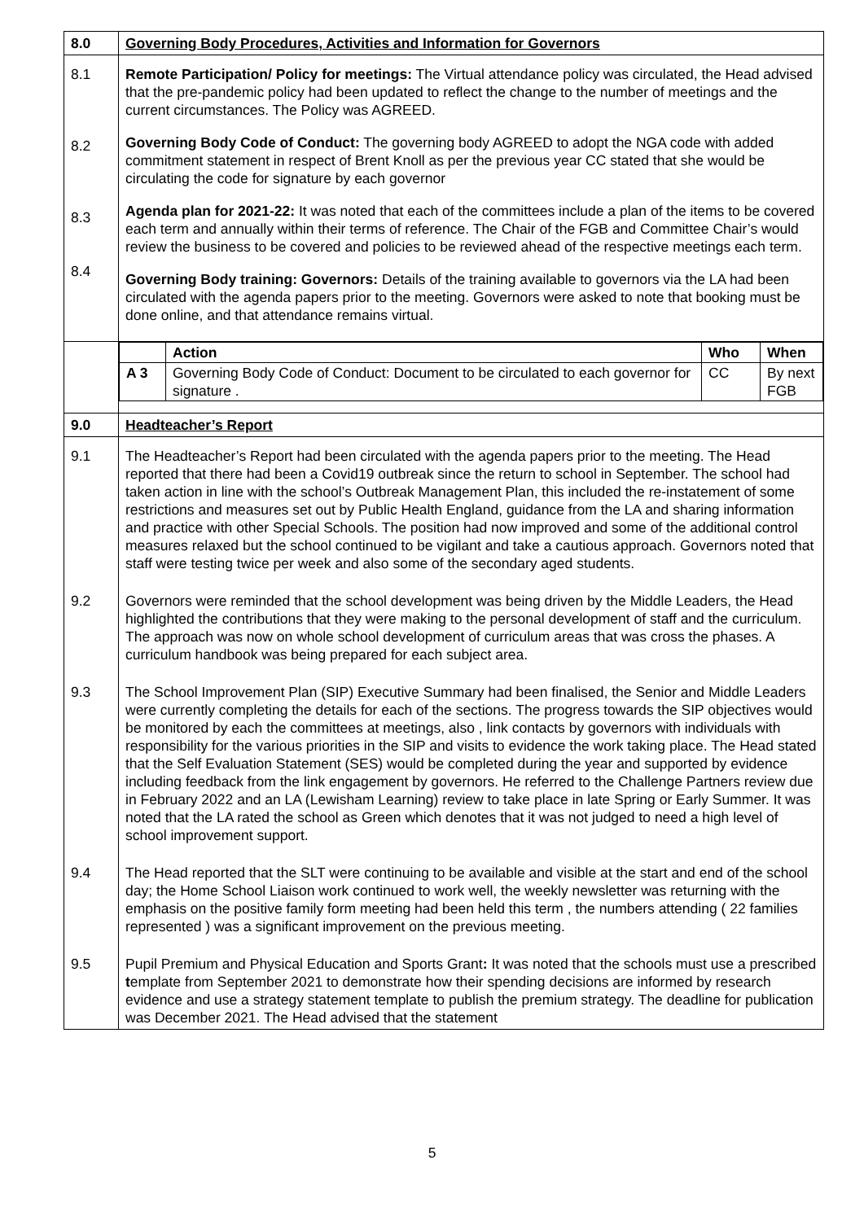| 8.0 | Governing Body Procedures, Activities and Information for Governors |
| 8.1 8.2 8.3 8.4 | Remote Participation/ Policy for meetings: The Virtual attendance policy was circulated, the Head advised that the pre-pandemic policy had been updated to reflect the change to the number of meetings and the current circumstances. The Policy was AGREED. Governing Body Code of Conduct: The governing body AGREED to adopt the NGA code with added commitment statement in respect of Brent Knoll as per the previous year CC stated that she would be circulating the code for signature by each governor Agenda plan for 2021-22: It was noted that each of the committees include a plan of the items to be covered each term and annually within their terms of reference. The Chair of the FGB and Committee Chair’s would review the business to be covered and policies to be reviewed ahead of the respective meetings each term. Governing Body training: Governors: Details of the training available to governors via the LA had been circulated with the agenda papers prior to the meeting. Governors were asked to note that booking must be done online, and that attendance remains virtual. |
| | / / Action / Who / When / / A 3 / Governing Body Code of Conduct: Document to be circulated to each governor for signature . / CC / By next FGB / |
| 9.0 | Headteacher’s Report |
| 9.1 | The Headteacher’s Report had been circulated with the agenda papers prior to the meeting. The Head reported that there had been a Covid19 outbreak since the return to school in September. The school had taken action in line with the school’s Outbreak Management Plan, this included the re-instatement of some restrictions and measures set out by Public Health England, guidance from the LA and sharing information and practice with other Special Schools. The position had now improved and some of the additional control measures relaxed but the school continued to be vigilant and take a cautious approach. Governors noted that staff were testing twice per week and also some of the secondary aged students. |
| 9.2 | Governors were reminded that the school development was being driven by the Middle Leaders, the Head highlighted the contributions that they were making to the personal development of staff and the curriculum. The approach was now on whole school development of curriculum areas that was cross the phases. A curriculum handbook was being prepared for each subject area. |
| 9.3 | The School Improvement Plan (SIP) Executive Summary had been finalised, the Senior and Middle Leaders were currently completing the details for each of the sections. The progress towards the SIP objectives would be monitored by each the committees at meetings, also , link contacts by governors with individuals with responsibility for the various priorities in the SIP and visits to evidence the work taking place. The Head stated that the Self Evaluation Statement (SES) would be completed during the year and supported by evidence including feedback from the link engagement by governors. He referred to the Challenge Partners review due in February 2022 and an LA (Lewisham Learning) review to take place in late Spring or Early Summer. It was noted that the LA rated the school as Green which denotes that it was not judged to need a high level of school improvement support. |
| 9.4 | The Head reported that the SLT were continuing to be available and visible at the start and end of the school day; the Home School Liaison work continued to work well, the weekly newsletter was returning with the emphasis on the positive family form meeting had been held this term , the numbers attending ( 22 families represented ) was a significant improvement on the previous meeting. |
| 9.5 | Pupil Premium and Physical Education and Sports Grant : It was noted that the schools must use a prescribed t emplate from September 2021 to demonstrate how their spending decisions are informed by research evidence and use a strategy statement template to publish the premium strategy. The deadline for publication was December 2021. The Head advised that the statement |
5